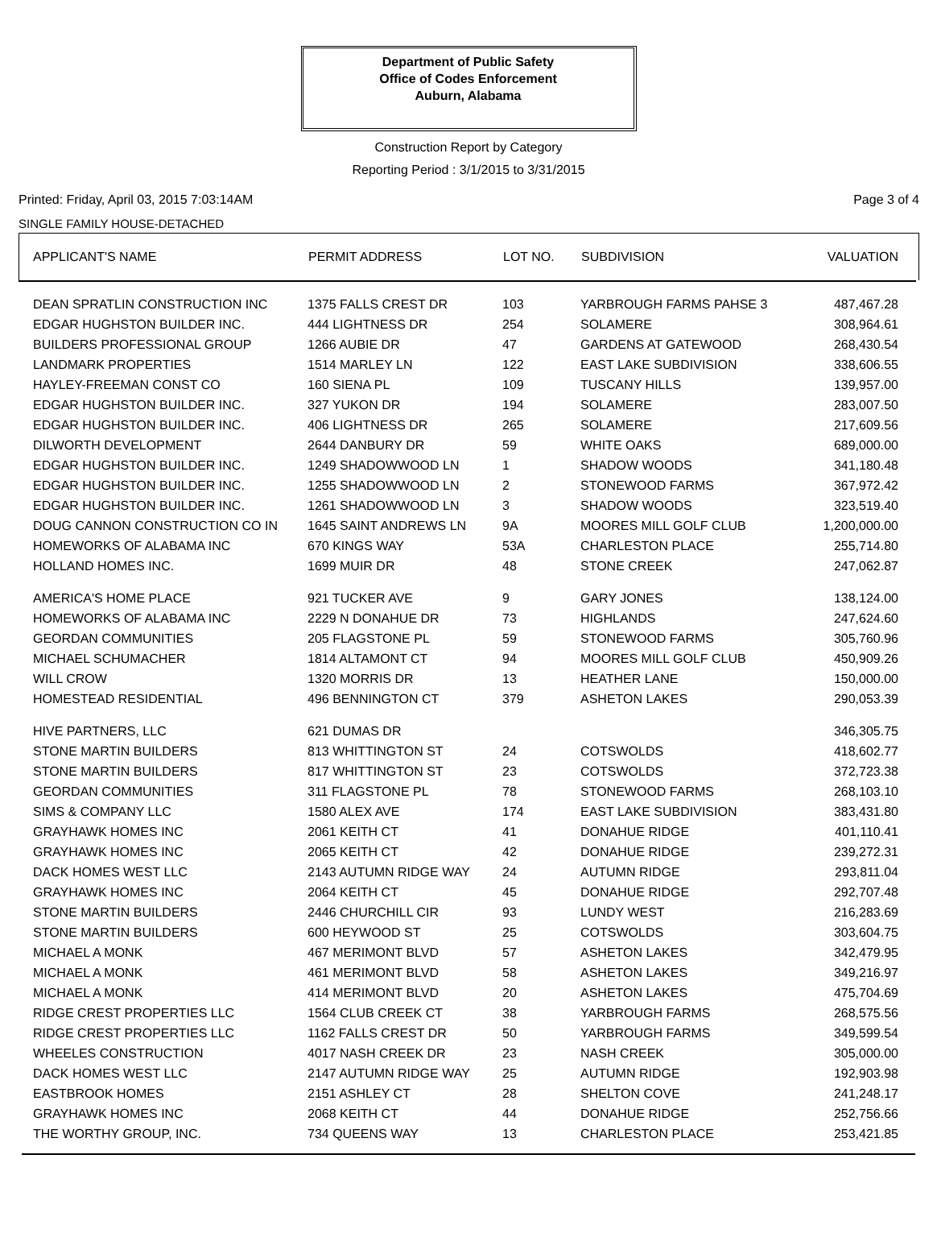Department of Public Safety
Office of Codes Enforcement
Auburn, Alabama
Construction Report by Category
Reporting Period : 3/1/2015 to 3/31/2015
Printed: Friday, April 03, 2015 7:03:14AM Page 3 of 4
SINGLE FAMILY HOUSE-DETACHED
| APPLICANT'S NAME | PERMIT ADDRESS | LOT NO. | SUBDIVISION | VALUATION |
| --- | --- | --- | --- | --- |
| DEAN SPRATLIN CONSTRUCTION INC | 1375 FALLS CREST DR | 103 | YARBROUGH FARMS PAHSE 3 | 487,467.28 |
| EDGAR HUGHSTON BUILDER INC. | 444 LIGHTNESS DR | 254 | SOLAMERE | 308,964.61 |
| BUILDERS PROFESSIONAL GROUP | 1266 AUBIE DR | 47 | GARDENS AT GATEWOOD | 268,430.54 |
| LANDMARK PROPERTIES | 1514 MARLEY LN | 122 | EAST LAKE SUBDIVISION | 338,606.55 |
| HAYLEY-FREEMAN CONST CO | 160 SIENA PL | 109 | TUSCANY HILLS | 139,957.00 |
| EDGAR HUGHSTON BUILDER INC. | 327 YUKON DR | 194 | SOLAMERE | 283,007.50 |
| EDGAR HUGHSTON BUILDER INC. | 406 LIGHTNESS DR | 265 | SOLAMERE | 217,609.56 |
| DILWORTH DEVELOPMENT | 2644 DANBURY DR | 59 | WHITE OAKS | 689,000.00 |
| EDGAR HUGHSTON BUILDER INC. | 1249 SHADOWWOOD LN | 1 | SHADOW WOODS | 341,180.48 |
| EDGAR HUGHSTON BUILDER INC. | 1255 SHADOWWOOD LN | 2 | STONEWOOD FARMS | 367,972.42 |
| EDGAR HUGHSTON BUILDER INC. | 1261 SHADOWWOOD LN | 3 | SHADOW WOODS | 323,519.40 |
| DOUG CANNON CONSTRUCTION CO IN | 1645 SAINT ANDREWS LN | 9A | MOORES MILL GOLF CLUB | 1,200,000.00 |
| HOMEWORKS OF ALABAMA INC | 670 KINGS WAY | 53A | CHARLESTON PLACE | 255,714.80 |
| HOLLAND HOMES INC. | 1699 MUIR DR | 48 | STONE CREEK | 247,062.87 |
| AMERICA'S HOME PLACE | 921 TUCKER AVE | 9 | GARY JONES | 138,124.00 |
| HOMEWORKS OF ALABAMA INC | 2229 N DONAHUE DR | 73 | HIGHLANDS | 247,624.60 |
| GEORDAN COMMUNITIES | 205 FLAGSTONE PL | 59 | STONEWOOD FARMS | 305,760.96 |
| MICHAEL SCHUMACHER | 1814 ALTAMONT CT | 94 | MOORES MILL GOLF CLUB | 450,909.26 |
| WILL CROW | 1320 MORRIS DR | 13 | HEATHER LANE | 150,000.00 |
| HOMESTEAD RESIDENTIAL | 496 BENNINGTON CT | 379 | ASHETON LAKES | 290,053.39 |
| HIVE PARTNERS, LLC | 621 DUMAS DR | | | 346,305.75 |
| STONE MARTIN BUILDERS | 813 WHITTINGTON ST | 24 | COTSWOLDS | 418,602.77 |
| STONE MARTIN BUILDERS | 817 WHITTINGTON ST | 23 | COTSWOLDS | 372,723.38 |
| GEORDAN COMMUNITIES | 311 FLAGSTONE PL | 78 | STONEWOOD FARMS | 268,103.10 |
| SIMS & COMPANY LLC | 1580 ALEX AVE | 174 | EAST LAKE SUBDIVISION | 383,431.80 |
| GRAYHAWK HOMES INC | 2061 KEITH CT | 41 | DONAHUE RIDGE | 401,110.41 |
| GRAYHAWK HOMES INC | 2065 KEITH CT | 42 | DONAHUE RIDGE | 239,272.31 |
| DACK HOMES WEST LLC | 2143 AUTUMN RIDGE WAY | 24 | AUTUMN RIDGE | 293,811.04 |
| GRAYHAWK HOMES INC | 2064 KEITH CT | 45 | DONAHUE RIDGE | 292,707.48 |
| STONE MARTIN BUILDERS | 2446 CHURCHILL CIR | 93 | LUNDY WEST | 216,283.69 |
| STONE MARTIN BUILDERS | 600 HEYWOOD ST | 25 | COTSWOLDS | 303,604.75 |
| MICHAEL A MONK | 467 MERIMONT BLVD | 57 | ASHETON LAKES | 342,479.95 |
| MICHAEL A MONK | 461 MERIMONT BLVD | 58 | ASHETON LAKES | 349,216.97 |
| MICHAEL A MONK | 414 MERIMONT BLVD | 20 | ASHETON LAKES | 475,704.69 |
| RIDGE CREST PROPERTIES LLC | 1564 CLUB CREEK CT | 38 | YARBROUGH FARMS | 268,575.56 |
| RIDGE CREST PROPERTIES LLC | 1162 FALLS CREST DR | 50 | YARBROUGH FARMS | 349,599.54 |
| WHEELES CONSTRUCTION | 4017 NASH CREEK DR | 23 | NASH CREEK | 305,000.00 |
| DACK HOMES WEST LLC | 2147 AUTUMN RIDGE WAY | 25 | AUTUMN RIDGE | 192,903.98 |
| EASTBROOK HOMES | 2151 ASHLEY CT | 28 | SHELTON COVE | 241,248.17 |
| GRAYHAWK HOMES INC | 2068 KEITH CT | 44 | DONAHUE RIDGE | 252,756.66 |
| THE WORTHY GROUP, INC. | 734 QUEENS WAY | 13 | CHARLESTON PLACE | 253,421.85 |